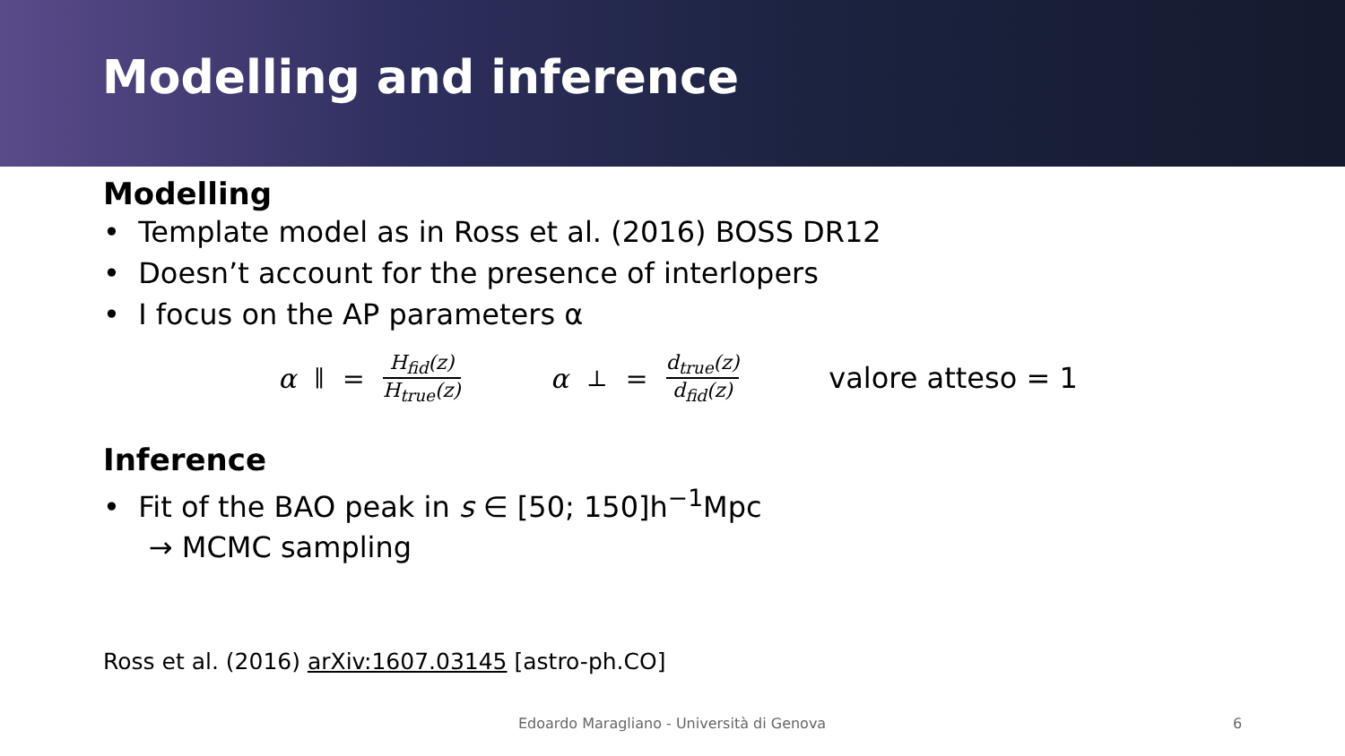Modelling and inference
Modelling
• Template model as in Ross et al. (2016) BOSS DR12
• Doesn’t account for the presence of interlopers
• I focus on the AP parameters α
α<sub>∥</sub> = H<sub>fid</sub>(z) H<sub>true</sub>(z) α<sub>⊥</sub> = d<sub>true</sub>(z) d<sub>fid</sub>(z) valore atteso = 1
Inference
• Fit of the BAO peak in s ∈ [50; 150]h<sup>−1</sup>Mpc
→ MCMC sampling
Ross et al. (2016) arXiv:1607.03145 [astro-ph.CO]
Edoardo Maragliano - Università di Genova
6